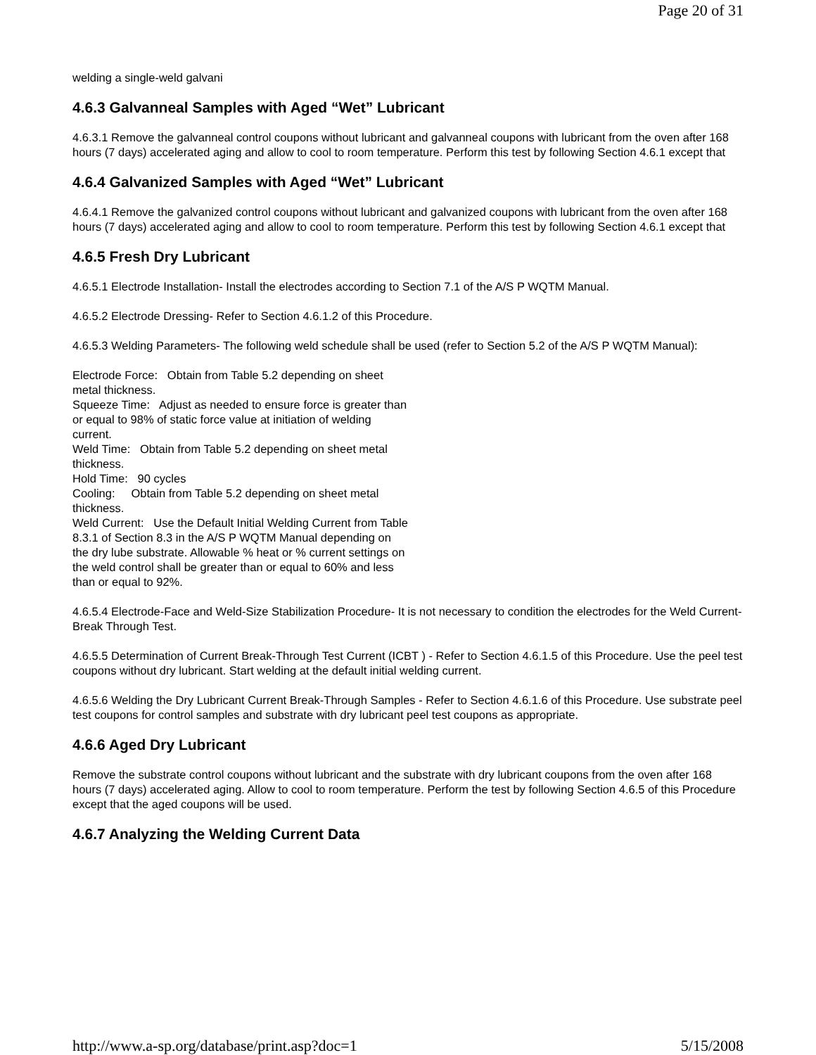Page 20 of 31
welding a single-weld galvani
4.6.3 Galvanneal Samples with Aged “Wet” Lubricant
4.6.3.1 Remove the galvanneal control coupons without lubricant and galvanneal coupons with lubricant from the oven after 168 hours (7 days) accelerated aging and allow to cool to room temperature. Perform this test by following Section 4.6.1 except that
4.6.4 Galvanized Samples with Aged “Wet” Lubricant
4.6.4.1 Remove the galvanized control coupons without lubricant and galvanized coupons with lubricant from the oven after 168 hours (7 days) accelerated aging and allow to cool to room temperature. Perform this test by following Section 4.6.1 except that
4.6.5 Fresh Dry Lubricant
4.6.5.1 Electrode Installation- Install the electrodes according to Section 7.1 of the A/S P WQTM Manual.
4.6.5.2 Electrode Dressing- Refer to Section 4.6.1.2 of this Procedure.
4.6.5.3 Welding Parameters- The following weld schedule shall be used (refer to Section 5.2 of the A/S P WQTM Manual):
Electrode Force: Obtain from Table 5.2 depending on sheet metal thickness.
Squeeze Time: Adjust as needed to ensure force is greater than or equal to 98% of static force value at initiation of welding current.
Weld Time: Obtain from Table 5.2 depending on sheet metal thickness.
Hold Time: 90 cycles
Cooling: Obtain from Table 5.2 depending on sheet metal thickness.
Weld Current: Use the Default Initial Welding Current from Table 8.3.1 of Section 8.3 in the A/S P WQTM Manual depending on the dry lube substrate. Allowable % heat or % current settings on the weld control shall be greater than or equal to 60% and less than or equal to 92%.
4.6.5.4 Electrode-Face and Weld-Size Stabilization Procedure- It is not necessary to condition the electrodes for the Weld Current-Break Through Test.
4.6.5.5 Determination of Current Break-Through Test Current (ICBT ) - Refer to Section 4.6.1.5 of this Procedure. Use the peel test coupons without dry lubricant. Start welding at the default initial welding current.
4.6.5.6 Welding the Dry Lubricant Current Break-Through Samples - Refer to Section 4.6.1.6 of this Procedure. Use substrate peel test coupons for control samples and substrate with dry lubricant peel test coupons as appropriate.
4.6.6 Aged Dry Lubricant
Remove the substrate control coupons without lubricant and the substrate with dry lubricant coupons from the oven after 168 hours (7 days) accelerated aging. Allow to cool to room temperature. Perform the test by following Section 4.6.5 of this Procedure except that the aged coupons will be used.
4.6.7 Analyzing the Welding Current Data
http://www.a-sp.org/database/print.asp?doc=1 5/15/2008